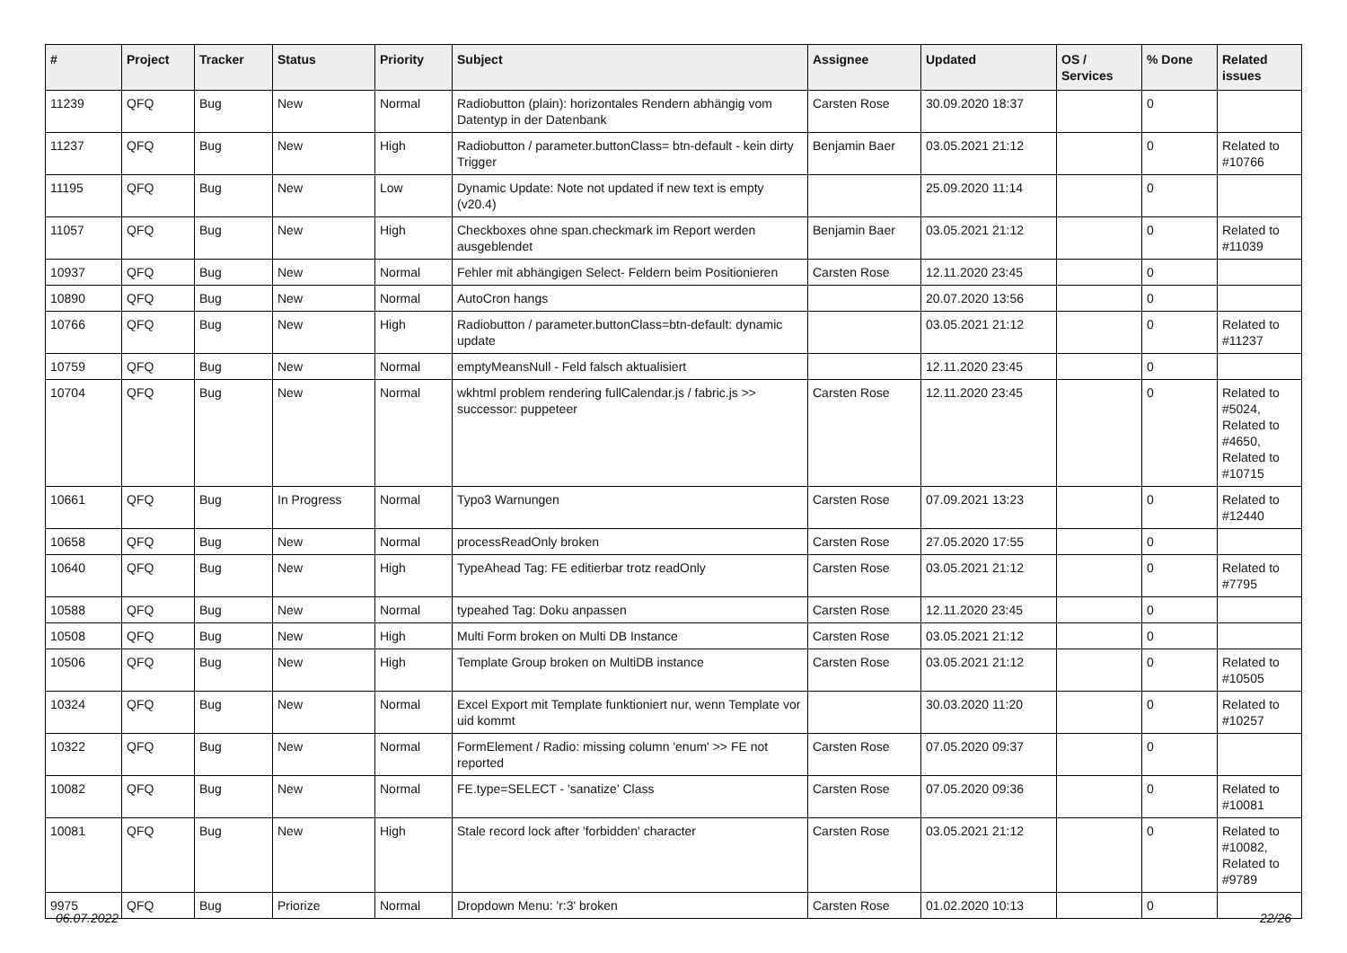| # | Project | Tracker | Status | Priority | Subject | Assignee | Updated | OS / Services | % Done | Related issues |
| --- | --- | --- | --- | --- | --- | --- | --- | --- | --- | --- |
| 11239 | QFQ | Bug | New | Normal | Radiobutton (plain): horizontales Rendern abhängig vom Datentyp in der Datenbank | Carsten Rose | 30.09.2020 18:37 | | 0 | |
| 11237 | QFQ | Bug | New | High | Radiobutton / parameter.buttonClass= btn-default - kein dirty Trigger | Benjamin Baer | 03.05.2021 21:12 | | 0 | Related to #10766 |
| 11195 | QFQ | Bug | New | Low | Dynamic Update: Note not updated if new text is empty (v20.4) | | 25.09.2020 11:14 | | 0 | |
| 11057 | QFQ | Bug | New | High | Checkboxes ohne span.checkmark im Report werden ausgeblendet | Benjamin Baer | 03.05.2021 21:12 | | 0 | Related to #11039 |
| 10937 | QFQ | Bug | New | Normal | Fehler mit abhängigen Select- Feldern beim Positionieren | Carsten Rose | 12.11.2020 23:45 | | 0 | |
| 10890 | QFQ | Bug | New | Normal | AutoCron hangs | | 20.07.2020 13:56 | | 0 | |
| 10766 | QFQ | Bug | New | High | Radiobutton / parameter.buttonClass=btn-default: dynamic update | | 03.05.2021 21:12 | | 0 | Related to #11237 |
| 10759 | QFQ | Bug | New | Normal | emptyMeansNull - Feld falsch aktualisiert | | 12.11.2020 23:45 | | 0 | |
| 10704 | QFQ | Bug | New | Normal | wkhtml problem rendering fullCalendar.js / fabric.js >> successor: puppeteer | Carsten Rose | 12.11.2020 23:45 | | 0 | Related to #5024, Related to #4650, Related to #10715 |
| 10661 | QFQ | Bug | In Progress | Normal | Typo3 Warnungen | Carsten Rose | 07.09.2021 13:23 | | 0 | Related to #12440 |
| 10658 | QFQ | Bug | New | Normal | processReadOnly broken | Carsten Rose | 27.05.2020 17:55 | | 0 | |
| 10640 | QFQ | Bug | New | High | TypeAhead Tag: FE editierbar trotz readOnly | Carsten Rose | 03.05.2021 21:12 | | 0 | Related to #7795 |
| 10588 | QFQ | Bug | New | Normal | typeahed Tag: Doku anpassen | Carsten Rose | 12.11.2020 23:45 | | 0 | |
| 10508 | QFQ | Bug | New | High | Multi Form broken on Multi DB Instance | Carsten Rose | 03.05.2021 21:12 | | 0 | |
| 10506 | QFQ | Bug | New | High | Template Group broken on MultiDB instance | Carsten Rose | 03.05.2021 21:12 | | 0 | Related to #10505 |
| 10324 | QFQ | Bug | New | Normal | Excel Export mit Template funktioniert nur, wenn Template vor uid kommt | | 30.03.2020 11:20 | | 0 | Related to #10257 |
| 10322 | QFQ | Bug | New | Normal | FormElement / Radio: missing column 'enum' >> FE not reported | Carsten Rose | 07.05.2020 09:37 | | 0 | |
| 10082 | QFQ | Bug | New | Normal | FE.type=SELECT - 'sanatize' Class | Carsten Rose | 07.05.2020 09:36 | | 0 | Related to #10081 |
| 10081 | QFQ | Bug | New | High | Stale record lock after 'forbidden' character | Carsten Rose | 03.05.2021 21:12 | | 0 | Related to #10082, Related to #9789 |
| 9975 | QFQ | Bug | Priorize | Normal | Dropdown Menu: 'r:3' broken | Carsten Rose | 01.02.2020 10:13 | | 0 | |
06.07.2022 22/26